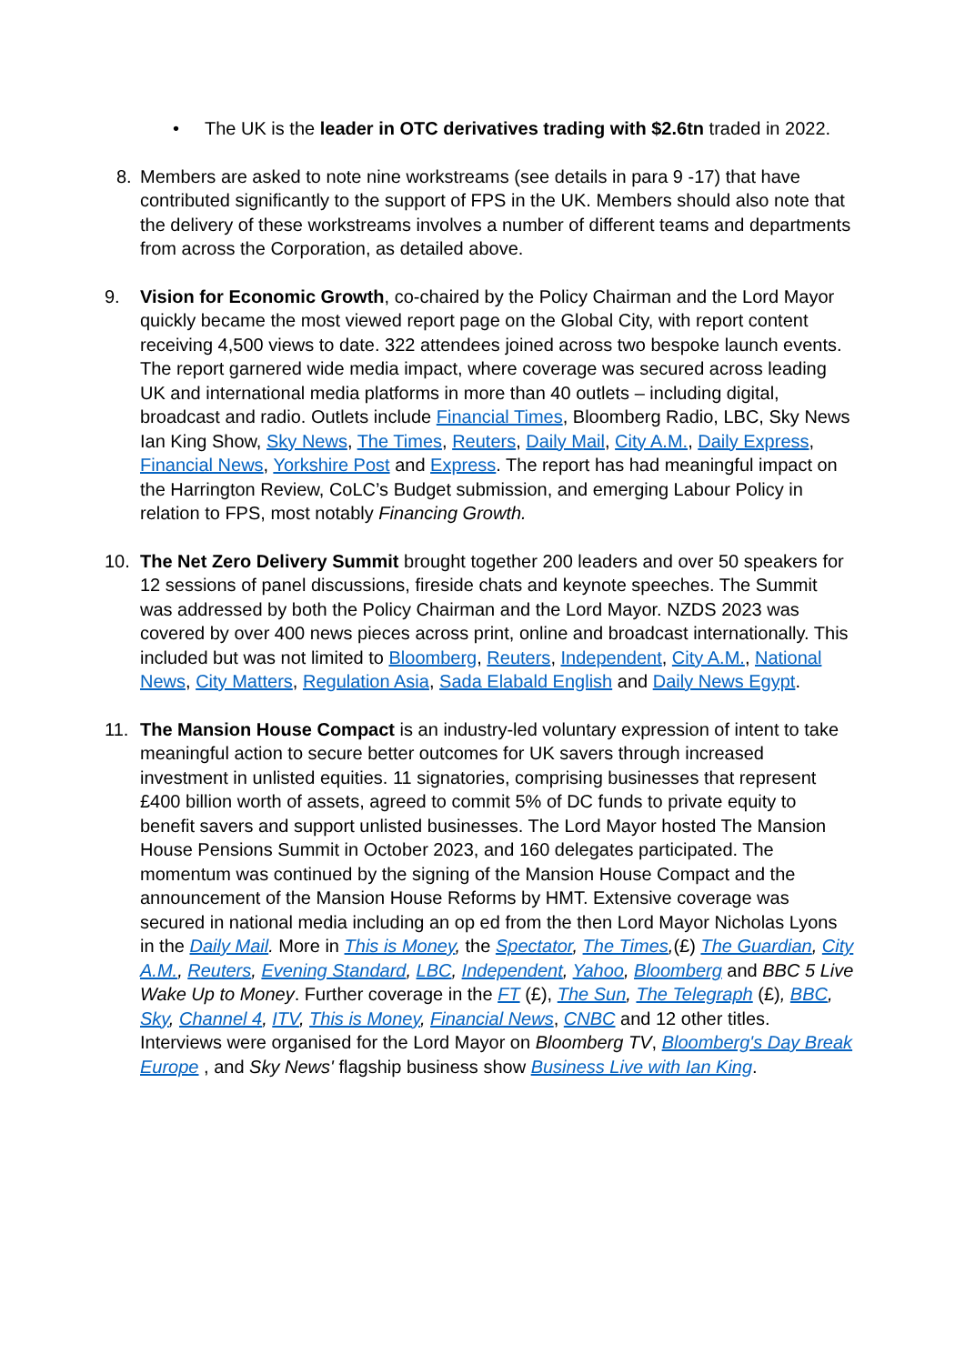• The UK is the leader in OTC derivatives trading with $2.6tn traded in 2022.
8. Members are asked to note nine workstreams (see details in para 9 -17) that have contributed significantly to the support of FPS in the UK. Members should also note that the delivery of these workstreams involves a number of different teams and departments from across the Corporation, as detailed above.
9. Vision for Economic Growth, co-chaired by the Policy Chairman and the Lord Mayor quickly became the most viewed report page on the Global City, with report content receiving 4,500 views to date. 322 attendees joined across two bespoke launch events. The report garnered wide media impact, where coverage was secured across leading UK and international media platforms in more than 40 outlets – including digital, broadcast and radio. Outlets include Financial Times, Bloomberg Radio, LBC, Sky News Ian King Show, Sky News, The Times, Reuters, Daily Mail, City A.M., Daily Express, Financial News, Yorkshire Post and Express. The report has had meaningful impact on the Harrington Review, CoLC’s Budget submission, and emerging Labour Policy in relation to FPS, most notably Financing Growth.
10. The Net Zero Delivery Summit brought together 200 leaders and over 50 speakers for 12 sessions of panel discussions, fireside chats and keynote speeches. The Summit was addressed by both the Policy Chairman and the Lord Mayor. NZDS 2023 was covered by over 400 news pieces across print, online and broadcast internationally. This included but was not limited to Bloomberg, Reuters, Independent, City A.M., National News, City Matters, Regulation Asia, Sada Elabald English and Daily News Egypt.
11. The Mansion House Compact is an industry-led voluntary expression of intent to take meaningful action to secure better outcomes for UK savers through increased investment in unlisted equities. 11 signatories, comprising businesses that represent £400 billion worth of assets, agreed to commit 5% of DC funds to private equity to benefit savers and support unlisted businesses. The Lord Mayor hosted The Mansion House Pensions Summit in October 2023, and 160 delegates participated. The momentum was continued by the signing of the Mansion House Compact and the announcement of the Mansion House Reforms by HMT. Extensive coverage was secured in national media including an op ed from the then Lord Mayor Nicholas Lyons in the Daily Mail. More in This is Money, the Spectator, The Times,(£) The Guardian, City A.M., Reuters, Evening Standard, LBC, Independent, Yahoo, Bloomberg and BBC 5 Live Wake Up to Money. Further coverage in the FT (£), The Sun, The Telegraph (£), BBC, Sky, Channel 4, ITV, This is Money, Financial News, CNBC and 12 other titles. Interviews were organised for the Lord Mayor on Bloomberg TV, Bloomberg's Day Break Europe , and Sky News' flagship business show Business Live with Ian King.